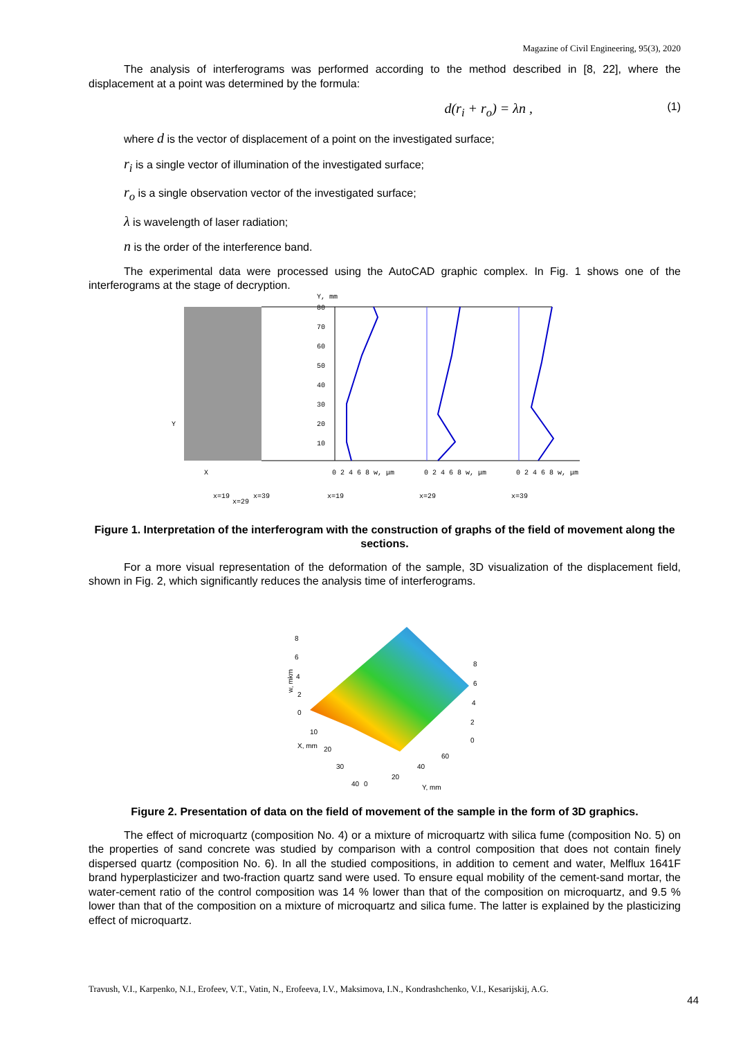Magazine of Civil Engineering, 95(3), 2020
The analysis of interferograms was performed according to the method described in [8, 22], where the displacement at a point was determined by the formula:
d(r<sub>i</sub> + r<sub>o</sub>) = λn , (1)
where d is the vector of displacement of a point on the investigated surface;
r<sub>i</sub> is a single vector of illumination of the investigated surface;
r<sub>o</sub> is a single observation vector of the investigated surface;
λ is wavelength of laser radiation;
n is the order of the interference band.
The experimental data were processed using the AutoCAD graphic complex. In Fig. 1 shows one of the interferograms at the stage of decryption.
Y, mm
80
70
60
50
40
30
20
10
Y
X
0 2 4 6 8 w, μm
0 2 4 6 8 w, μm
0 2 4 6 8 w, μm
x=19
x=29
x=39
x=19
x=29
x=39
Figure 1. Interpretation of the interferogram with the construction of graphs of the field of movement along the sections.
For a more visual representation of the deformation of the sample, 3D visualization of the displacement field, shown in Fig. 2, which significantly reduces the analysis time of interferograms.
8
6
4
2
0
w, mkm
8
6
4
2
0
10
20
30
40
0
20
40
60
Y, mm
X, mm
Figure 2. Presentation of data on the field of movement of the sample in the form of 3D graphics.
The effect of microquartz (composition No. 4) or a mixture of microquartz with silica fume (composition No. 5) on the properties of sand concrete was studied by comparison with a control composition that does not contain finely dispersed quartz (composition No. 6). In all the studied compositions, in addition to cement and water, Melflux 1641F brand hyperplasticizer and two-fraction quartz sand were used. To ensure equal mobility of the cement-sand mortar, the water-cement ratio of the control composition was 14 % lower than that of the composition on microquartz, and 9.5 % lower than that of the composition on a mixture of microquartz and silica fume. The latter is explained by the plasticizing effect of microquartz.
Travush, V.I., Karpenko, N.I., Erofeev, V.T., Vatin, N., Erofeeva, I.V., Maksimova, I.N., Kondrashchenko, V.I., Kesarijskij, A.G.
44